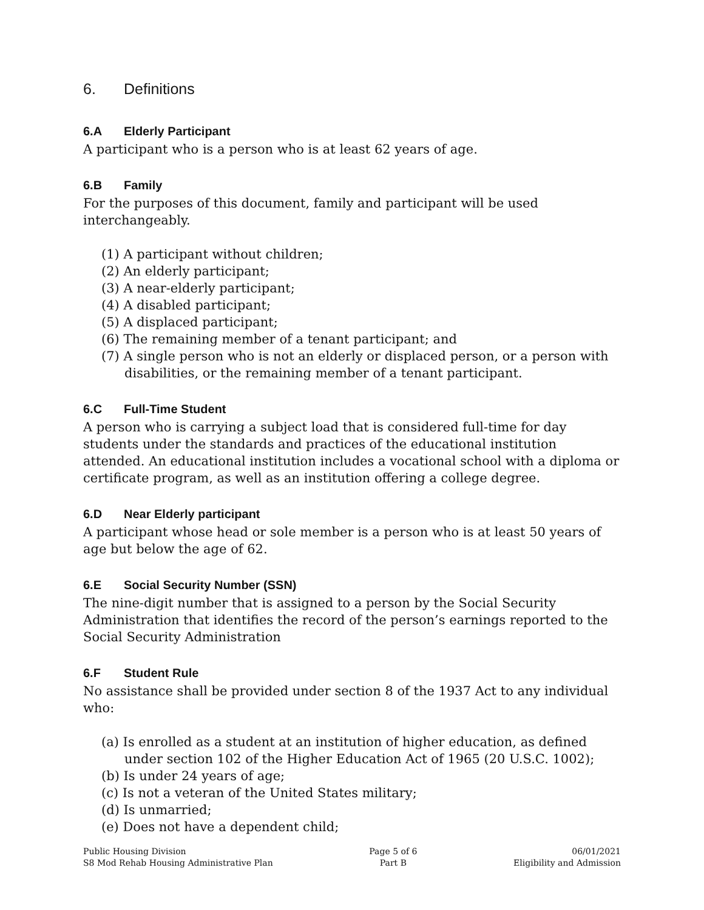6. Definitions
6.A Elderly Participant
A participant who is a person who is at least 62 years of age.
6.B Family
For the purposes of this document, family and participant will be used interchangeably.
(1) A participant without children;
(2) An elderly participant;
(3) A near-elderly participant;
(4) A disabled participant;
(5) A displaced participant;
(6) The remaining member of a tenant participant; and
(7) A single person who is not an elderly or displaced person, or a person with disabilities, or the remaining member of a tenant participant.
6.C Full-Time Student
A person who is carrying a subject load that is considered full-time for day students under the standards and practices of the educational institution attended. An educational institution includes a vocational school with a diploma or certificate program, as well as an institution offering a college degree.
6.D Near Elderly participant
A participant whose head or sole member is a person who is at least 50 years of age but below the age of 62.
6.E Social Security Number (SSN)
The nine-digit number that is assigned to a person by the Social Security Administration that identifies the record of the person’s earnings reported to the Social Security Administration
6.F Student Rule
No assistance shall be provided under section 8 of the 1937 Act to any individual who:
(a) Is enrolled as a student at an institution of higher education, as defined under section 102 of the Higher Education Act of 1965 (20 U.S.C. 1002);
(b) Is under 24 years of age;
(c) Is not a veteran of the United States military;
(d) Is unmarried;
(e) Does not have a dependent child;
Public Housing Division
S8 Mod Rehab Housing Administrative Plan
Page 5 of 6
Part B
06/01/2021
Eligibility and Admission